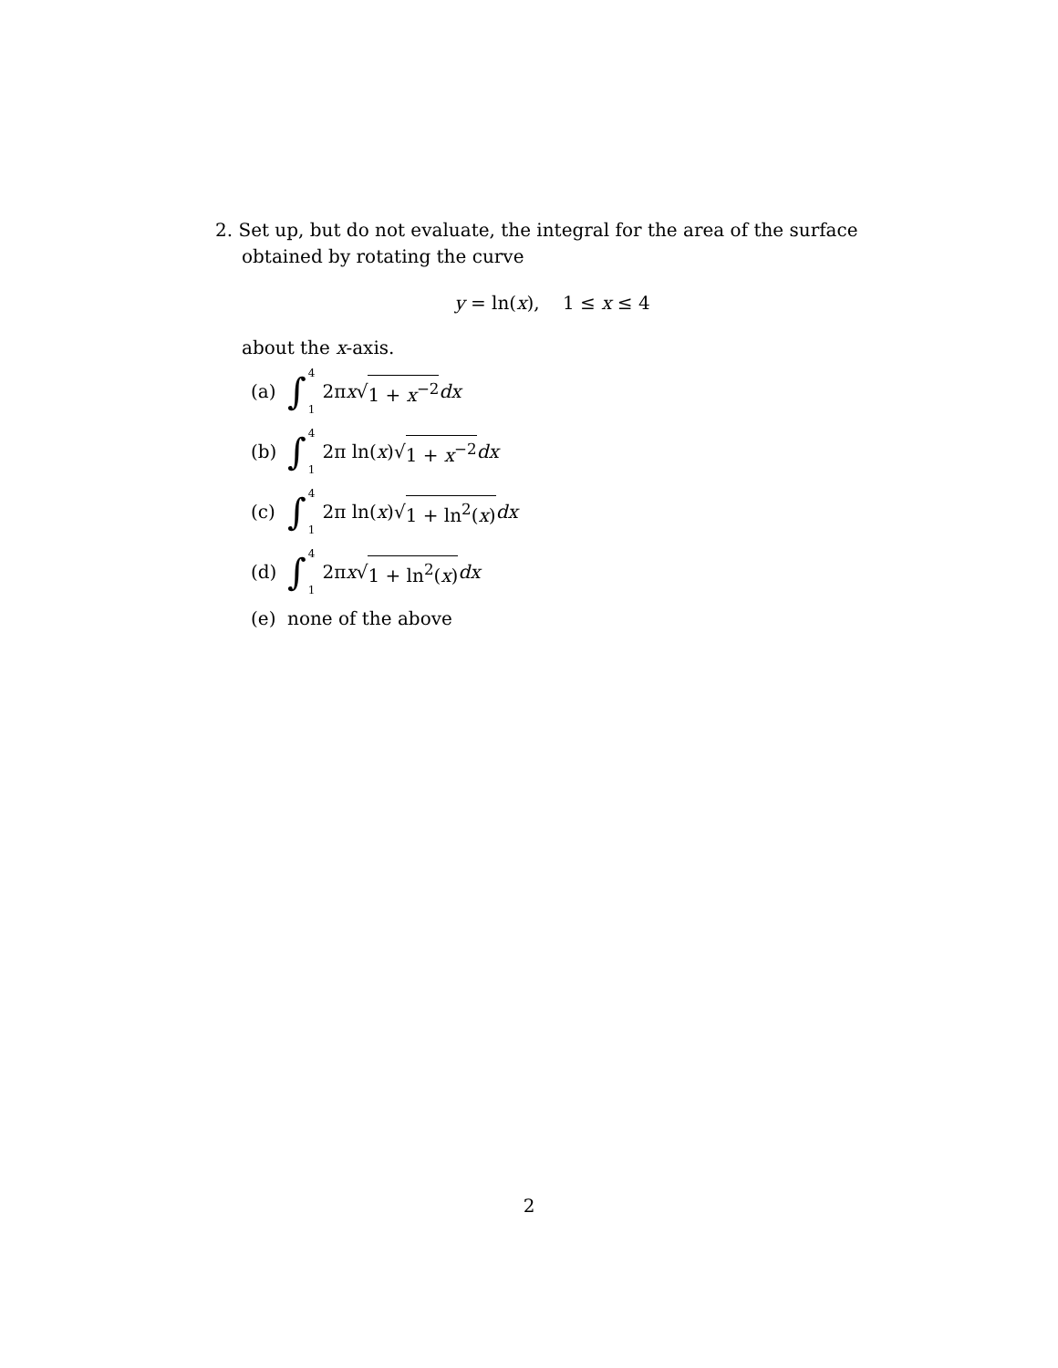2. Set up, but do not evaluate, the integral for the area of the surface
obtained by rotating the curve
y = ln(x), 1 ≤ x ≤ 4
about the x-axis.
(a) ∫ 4 1 2π x √ 1 + x<sup>−2</sup> dx
(b) ∫ 4 1 2π ln(x)√ 1 + x<sup>−2</sup> dx
(c) ∫ 4 1 2π ln(x)√ 1 + ln<sup>2</sup>(x) dx
(d) ∫ 4 1 2π x √ 1 + ln<sup>2</sup>(x) dx
(e) none of the above
2